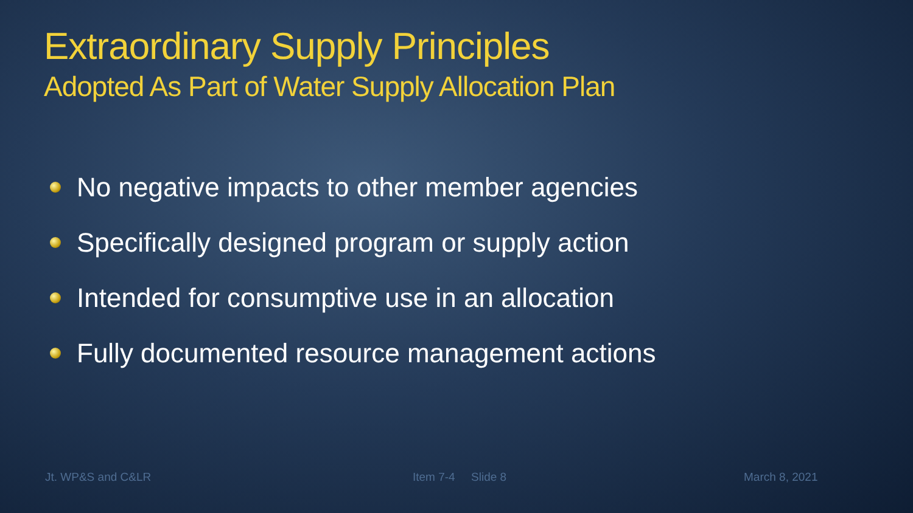Extraordinary Supply Principles
Adopted As Part of Water Supply Allocation Plan
No negative impacts to other member agencies
Specifically designed program or supply action
Intended for consumptive use in an allocation
Fully documented resource management actions
Jt. WP&S and C&LR Item 7-4 Slide 8 March 8, 2021